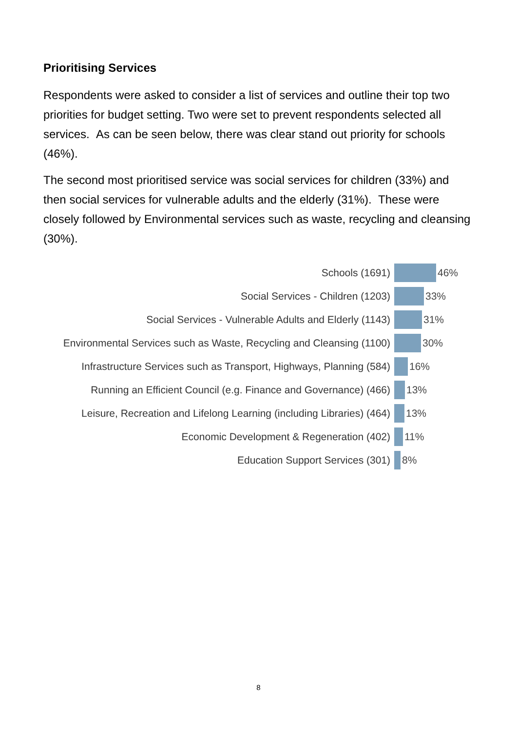Prioritising Services
Respondents were asked to consider a list of services and outline their top two priorities for budget setting. Two were set to prevent respondents selected all services. As can be seen below, there was clear stand out priority for schools (46%).
The second most prioritised service was social services for children (33%) and then social services for vulnerable adults and the elderly (31%). These were closely followed by Environmental services such as waste, recycling and cleansing (30%).
Schools (1691) 46%
Social Services - Children (1203) 33%
Social Services - Vulnerable Adults and Elderly (1143) 31%
Environmental Services such as Waste, Recycling and Cleansing (1100)
30%
Infrastructure Services such as Transport, Highways, Planning (584)
16%
Running an Efficient Council (e.g. Finance and Governance) (466)
13%
Leisure, Recreation and Lifelong Learning (including Libraries) (464)
13%
Economic Development & Regeneration (402) 11%
Education Support Services (301) 8%
8